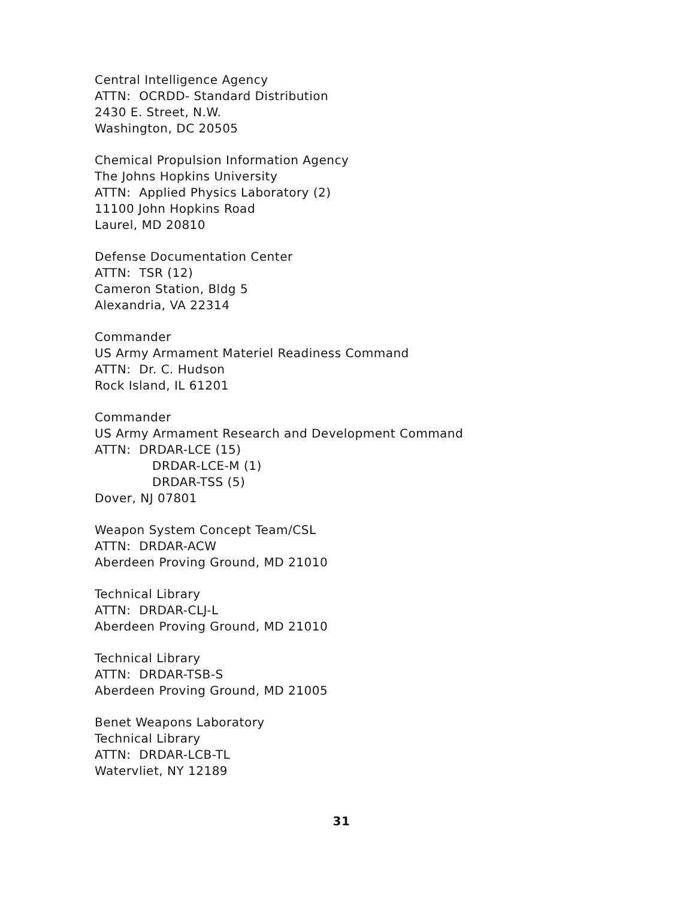Central Intelligence Agency
ATTN: OCRDD- Standard Distribution
2430 E. Street, N.W.
Washington, DC 20505
Chemical Propulsion Information Agency
The Johns Hopkins University
ATTN: Applied Physics Laboratory (2)
11100 John Hopkins Road
Laurel, MD 20810
Defense Documentation Center
ATTN: TSR (12)
Cameron Station, Bldg 5
Alexandria, VA 22314
Commander
US Army Armament Materiel Readiness Command
ATTN: Dr. C. Hudson
Rock Island, IL 61201
Commander
US Army Armament Research and Development Command
ATTN: DRDAR-LCE (15)
DRDAR-LCE-M (1)
DRDAR-TSS (5)
Dover, NJ 07801
Weapon System Concept Team/CSL
ATTN: DRDAR-ACW
Aberdeen Proving Ground, MD 21010
Technical Library
ATTN: DRDAR-CLJ-L
Aberdeen Proving Ground, MD 21010
Technical Library
ATTN: DRDAR-TSB-S
Aberdeen Proving Ground, MD 21005
Benet Weapons Laboratory
Technical Library
ATTN: DRDAR-LCB-TL
Watervliet, NY 12189
31